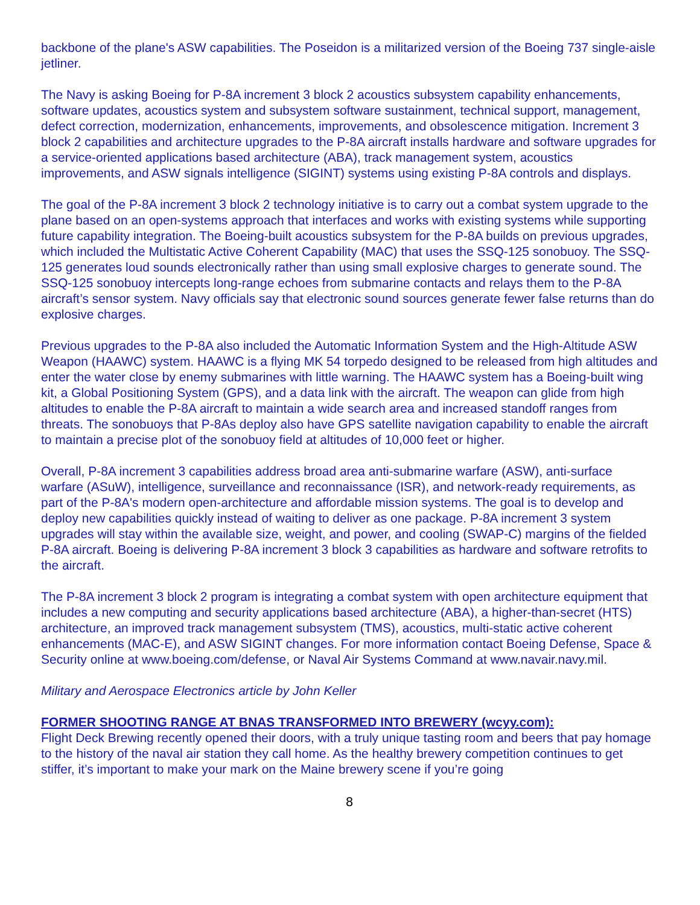backbone of the plane's ASW capabilities. The Poseidon is a militarized version of the Boeing 737 single-aisle jetliner.
The Navy is asking Boeing for P-8A increment 3 block 2 acoustics subsystem capability enhancements, software updates, acoustics system and subsystem software sustainment, technical support, management, defect correction, modernization, enhancements, improvements, and obsolescence mitigation. Increment 3 block 2 capabilities and architecture upgrades to the P-8A aircraft installs hardware and software upgrades for a service-oriented applications based architecture (ABA), track management system, acoustics improvements, and ASW signals intelligence (SIGINT) systems using existing P-8A controls and displays.
The goal of the P-8A increment 3 block 2 technology initiative is to carry out a combat system upgrade to the plane based on an open-systems approach that interfaces and works with existing systems while supporting future capability integration. The Boeing-built acoustics subsystem for the P-8A builds on previous upgrades, which included the Multistatic Active Coherent Capability (MAC) that uses the SSQ-125 sonobuoy. The SSQ-125 generates loud sounds electronically rather than using small explosive charges to generate sound. The SSQ-125 sonobuoy intercepts long-range echoes from submarine contacts and relays them to the P-8A aircraft’s sensor system. Navy officials say that electronic sound sources generate fewer false returns than do explosive charges.
Previous upgrades to the P-8A also included the Automatic Information System and the High-Altitude ASW Weapon (HAAWC) system. HAAWC is a flying MK 54 torpedo designed to be released from high altitudes and enter the water close by enemy submarines with little warning. The HAAWC system has a Boeing-built wing kit, a Global Positioning System (GPS), and a data link with the aircraft. The weapon can glide from high altitudes to enable the P-8A aircraft to maintain a wide search area and increased standoff ranges from threats. The sonobuoys that P-8As deploy also have GPS satellite navigation capability to enable the aircraft to maintain a precise plot of the sonobuoy field at altitudes of 10,000 feet or higher.
Overall, P-8A increment 3 capabilities address broad area anti-submarine warfare (ASW), anti-surface warfare (ASuW), intelligence, surveillance and reconnaissance (ISR), and network-ready requirements, as part of the P-8A's modern open-architecture and affordable mission systems. The goal is to develop and deploy new capabilities quickly instead of waiting to deliver as one package. P-8A increment 3 system upgrades will stay within the available size, weight, and power, and cooling (SWAP-C) margins of the fielded P-8A aircraft. Boeing is delivering P-8A increment 3 block 3 capabilities as hardware and software retrofits to the aircraft.
The P-8A increment 3 block 2 program is integrating a combat system with open architecture equipment that includes a new computing and security applications based architecture (ABA), a higher-than-secret (HTS) architecture, an improved track management subsystem (TMS), acoustics, multi-static active coherent enhancements (MAC-E), and ASW SIGINT changes. For more information contact Boeing Defense, Space & Security online at www.boeing.com/defense, or Naval Air Systems Command at www.navair.navy.mil.
Military and Aerospace Electronics article by John Keller
FORMER SHOOTING RANGE AT BNAS TRANSFORMED INTO BREWERY (wcyy.com):
Flight Deck Brewing recently opened their doors, with a truly unique tasting room and beers that pay homage to the history of the naval air station they call home. As the healthy brewery competition continues to get stiffer, it’s important to make your mark on the Maine brewery scene if you’re going
8